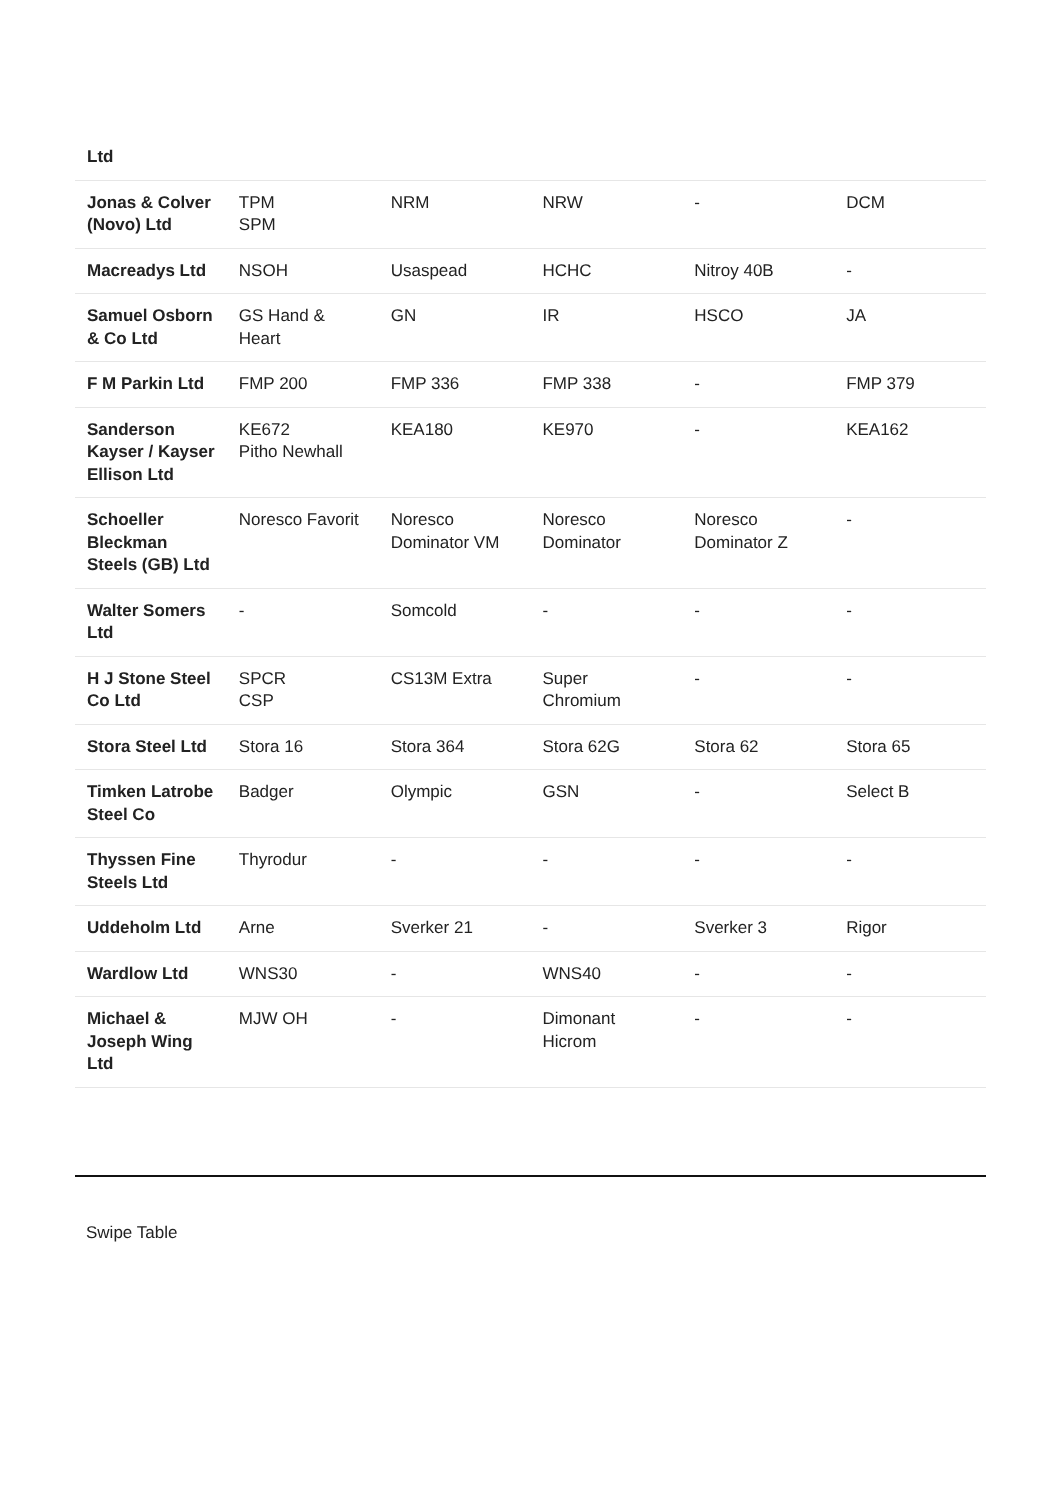| Ltd | | | | | |
| Jonas & Colver (Novo) Ltd | TPM SPM | NRM | NRW | - | DCM |
| Macreadys Ltd | NSOH | Usaspead | HCHC | Nitroy 40B | - |
| Samuel Osborn & Co Ltd | GS Hand & Heart | GN | IR | HSCO | JA |
| F M Parkin Ltd | FMP 200 | FMP 336 | FMP 338 | - | FMP 379 |
| Sanderson Kayser / Kayser Ellison Ltd | KE672 Pitho Newhall | KEA180 | KE970 | - | KEA162 |
| Schoeller Bleckman Steels (GB) Ltd | Noresco Favorit | Noresco Dominator VM | Noresco Dominator | Noresco Dominator Z | - |
| Walter Somers Ltd | - | Somcold | - | - | - |
| H J Stone Steel Co Ltd | SPCR CSP | CS13M Extra | Super Chromium | - | - |
| Stora Steel Ltd | Stora 16 | Stora 364 | Stora 62G | Stora 62 | Stora 65 |
| Timken Latrobe Steel Co | Badger | Olympic | GSN | - | Select B |
| Thyssen Fine Steels Ltd | Thyrodur | - | - | - | - |
| Uddeholm Ltd | Arne | Sverker 21 | - | Sverker 3 | Rigor |
| Wardlow Ltd | WNS30 | - | WNS40 | - | - |
| Michael & Joseph Wing Ltd | MJW OH | - | Dimonant Hicrom | - | - |
Swipe Table